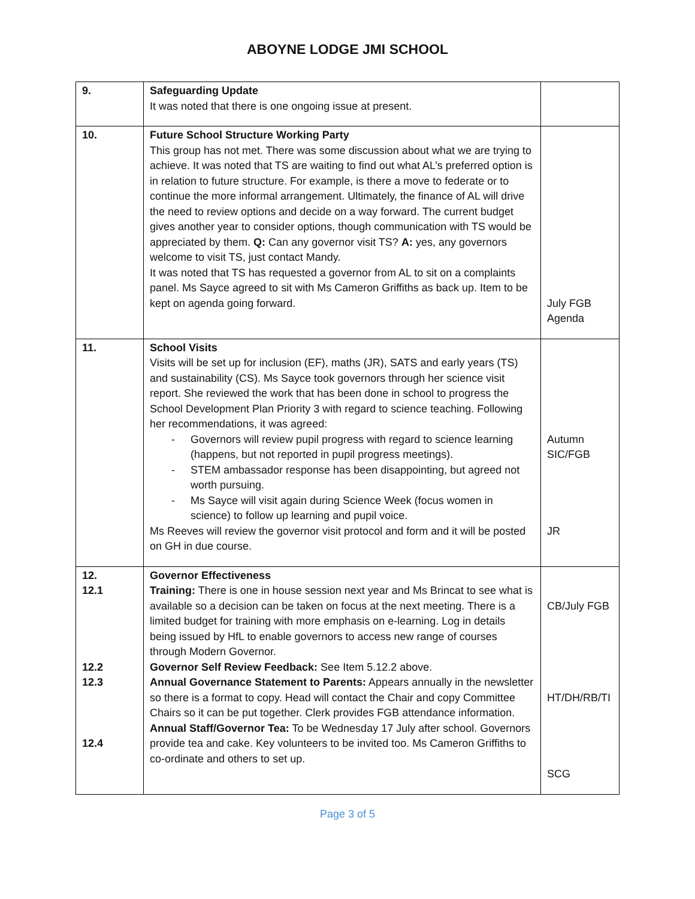ABOYNE LODGE JMI SCHOOL
| 9. | Safeguarding Update It was noted that there is one ongoing issue at present. | |
| 10. | Future School Structure Working Party This group has not met. There was some discussion about what we are trying to achieve. It was noted that TS are waiting to find out what AL’s preferred option is in relation to future structure. For example, is there a move to federate or to continue the more informal arrangement. Ultimately, the finance of AL will drive the need to review options and decide on a way forward. The current budget gives another year to consider options, though communication with TS would be appreciated by them. Q: Can any governor visit TS? A: yes, any governors welcome to visit TS, just contact Mandy. It was noted that TS has requested a governor from AL to sit on a complaints panel. Ms Sayce agreed to sit with Ms Cameron Griffiths as back up. Item to be kept on agenda going forward. | July FGB Agenda |
| 11. | School Visits Visits will be set up for inclusion (EF), maths (JR), SATS and early years (TS) and sustainability (CS). Ms Sayce took governors through her science visit report. She reviewed the work that has been done in school to progress the School Development Plan Priority 3 with regard to science teaching. Following her recommendations, it was agreed: - Governors will review pupil progress with regard to science learning (happens, but not reported in pupil progress meetings). - STEM ambassador response has been disappointing, but agreed not worth pursuing. - Ms Sayce will visit again during Science Week (focus women in science) to follow up learning and pupil voice. Ms Reeves will review the governor visit protocol and form and it will be posted on GH in due course. | Autumn SIC/FGB JR |
| 12. 12.1 12.2 12.3 12.4 | Governor Effectiveness Training: There is one in house session next year and Ms Brincat to see what is available so a decision can be taken on focus at the next meeting. There is a limited budget for training with more emphasis on e-learning. Log in details being issued by HfL to enable governors to access new range of courses through Modern Governor. Governor Self Review Feedback: See Item 5.12.2 above. Annual Governance Statement to Parents: Appears annually in the newsletter so there is a format to copy. Head will contact the Chair and copy Committee Chairs so it can be put together. Clerk provides FGB attendance information. Annual Staff/Governor Tea: To be Wednesday 17 July after school. Governors provide tea and cake. Key volunteers to be invited too. Ms Cameron Griffiths to co-ordinate and others to set up. | CB/July FGB HT/DH/RB/TI SCG |
Page 3 of 5